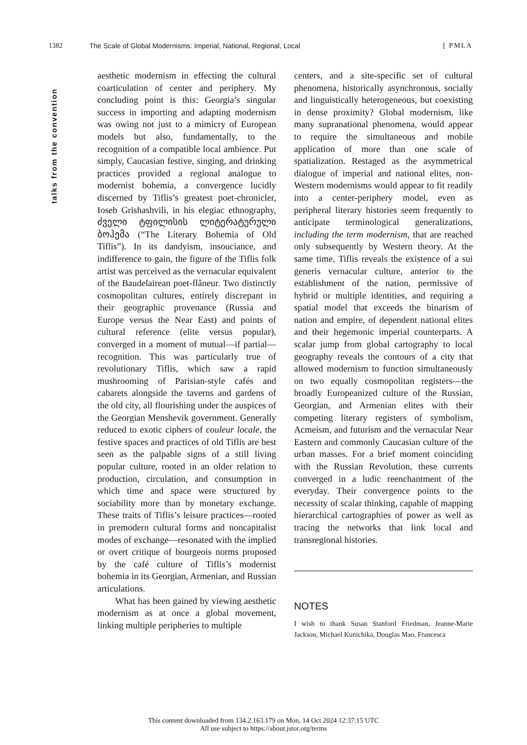1382 The Scale of Global Modernisms: Imperial, National, Regional, Local [ PMLA
talks from the convention
aesthetic modernism in effecting the cultural coarticulation of center and periphery. My concluding point is this: Georgia’s singular success in importing and adapting modernism was owing not just to a mimicry of European models but also, fundamentally, to the recognition of a compatible local ambience. Put simply, Caucasian festive, singing, and drinking practices provided a regional analogue to modernist bohemia, a convergence lucidly discerned by Tiflis’s greatest poet-chronicler, Ioseb Grishashvili, in his elegiac ethnography, ძველი ტფილისის ლიტერატურული ბოჰემა (“The Literary Bohemia of Old Tiflis”). In its dandyism, insouciance, and indifference to gain, the figure of the Tiflis folk artist was perceived as the vernacular equivalent of the Baudelairean poet-flâneur. Two distinctly cosmopolitan cultures, entirely discrepant in their geographic provenance (Russia and Europe versus the Near East) and points of cultural reference (elite versus popular), converged in a moment of mutual—if partial—recognition. This was particularly true of revolutionary Tiflis, which saw a rapid mushrooming of Parisian-style cafés and cabarets alongside the taverns and gardens of the old city, all flourishing under the auspices of the Georgian Menshevik government. Generally reduced to exotic ciphers of couleur locale, the festive spaces and practices of old Tiflis are best seen as the palpable signs of a still living popular culture, rooted in an older relation to production, circulation, and consumption in which time and space were structured by sociability more than by monetary exchange. These traits of Tiflis’s leisure practices—rooted in premodern cultural forms and noncapitalist modes of exchange—resonated with the implied or overt critique of bourgeois norms proposed by the café culture of Tiflis’s modernist bohemia in its Georgian, Armenian, and Russian articulations.
What has been gained by viewing aesthetic modernism as at once a global movement, linking multiple peripheries to multiple
centers, and a site-specific set of cultural phenomena, historically asynchronous, socially and linguistically heterogeneous, but coexisting in dense proximity? Global modernism, like many supranational phenomena, would appear to require the simultaneous and mobile application of more than one scale of spatialization. Restaged as the asymmetrical dialogue of imperial and national elites, non-Western modernisms would appear to fit readily into a center-periphery model, even as peripheral literary histories seem frequently to anticipate terminological generalizations, including the term modernism, that are reached only subsequently by Western theory. At the same time, Tiflis reveals the existence of a sui generis vernacular culture, anterior to the establishment of the nation, permissive of hybrid or multiple identities, and requiring a spatial model that exceeds the binarism of nation and empire, of dependent national elites and their hegemonic imperial counterparts. A scalar jump from global cartography to local geography reveals the contours of a city that allowed modernism to function simultaneously on two equally cosmopolitan registers—the broadly Europeanized culture of the Russian, Georgian, and Armenian elites with their competing literary registers of symbolism, Acmeism, and futurism and the vernacular Near Eastern and commonly Caucasian culture of the urban masses. For a brief moment coinciding with the Russian Revolution, these currents converged in a ludic reenchantment of the everyday. Their convergence points to the necessity of scalar thinking, capable of mapping hierarchical cartographies of power as well as tracing the networks that link local and transregional histories.
NOTES
I wish to thank Susan Stanford Friedman, Jeanne-Marie Jackson, Michael Kunichika, Douglas Mao, Francesca
This content downloaded from 134.2.163.179 on Mon, 14 Oct 2024 12:37:15 UTC
All use subject to https://about.jstor.org/terms